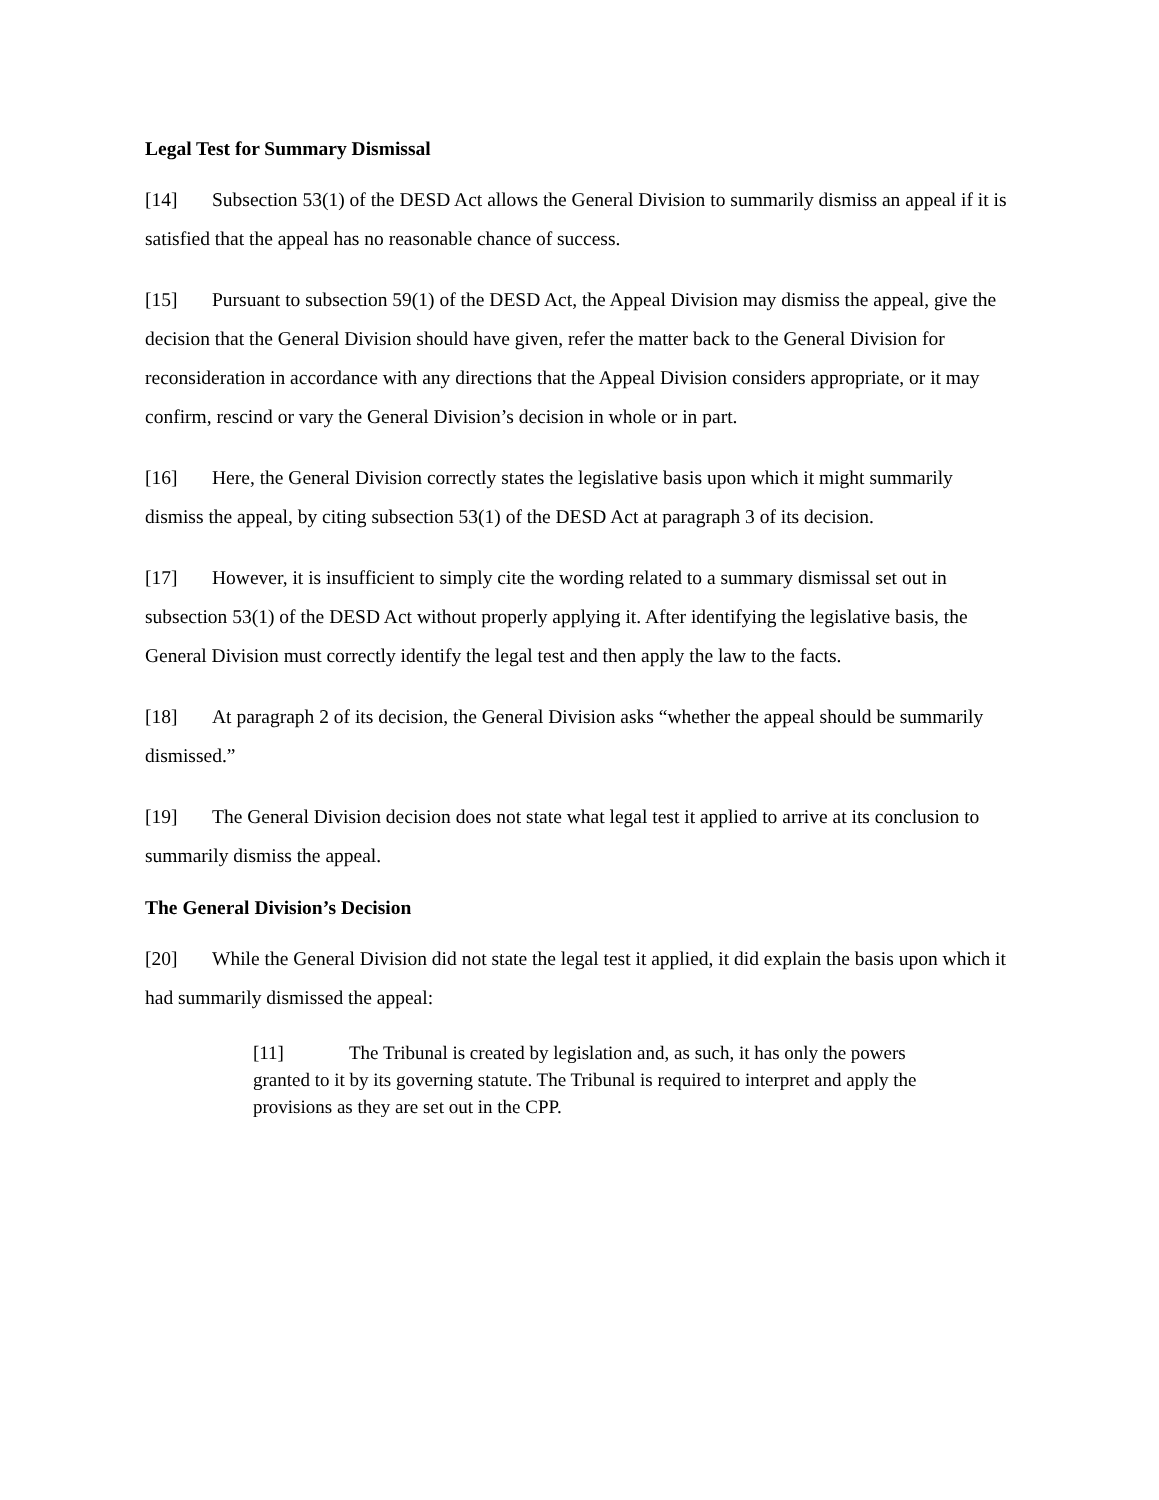Legal Test for Summary Dismissal
[14] Subsection 53(1) of the DESD Act allows the General Division to summarily dismiss an appeal if it is satisfied that the appeal has no reasonable chance of success.
[15] Pursuant to subsection 59(1) of the DESD Act, the Appeal Division may dismiss the appeal, give the decision that the General Division should have given, refer the matter back to the General Division for reconsideration in accordance with any directions that the Appeal Division considers appropriate, or it may confirm, rescind or vary the General Division’s decision in whole or in part.
[16] Here, the General Division correctly states the legislative basis upon which it might summarily dismiss the appeal, by citing subsection 53(1) of the DESD Act at paragraph 3 of its decision.
[17] However, it is insufficient to simply cite the wording related to a summary dismissal set out in subsection 53(1) of the DESD Act without properly applying it. After identifying the legislative basis, the General Division must correctly identify the legal test and then apply the law to the facts.
[18] At paragraph 2 of its decision, the General Division asks “whether the appeal should be summarily dismissed.”
[19] The General Division decision does not state what legal test it applied to arrive at its conclusion to summarily dismiss the appeal.
The General Division’s Decision
[20] While the General Division did not state the legal test it applied, it did explain the basis upon which it had summarily dismissed the appeal:
[11] The Tribunal is created by legislation and, as such, it has only the powers granted to it by its governing statute. The Tribunal is required to interpret and apply the provisions as they are set out in the CPP.